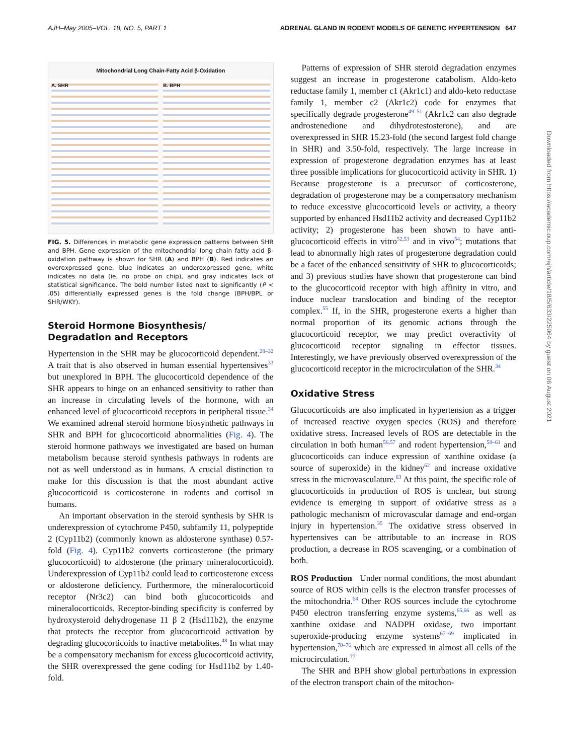AJH–May 2005–VOL. 18, NO. 5, PART 1 ADRENAL GLAND IN RODENT MODELS OF GENETIC HYPERTENSION 647
Mitochondrial Long Chain-Fatty Acid β-Oxidation
A. SHR B. BPH
FIG. 5. Differences in metabolic gene expression patterns between SHR and BPH. Gene expression of the mitochondrial long chain fatty acid β-oxidation pathway is shown for SHR (A) and BPH (B). Red indicates an overexpressed gene, blue indicates an underexpressed gene, white indicates no data (ie, no probe on chip), and gray indicates lack of statistical significance. The bold number listed next to significantly (P < .05) differentially expressed genes is the fold change (BPH/BPL or SHR/WKY).
Steroid Hormone Biosynthesis/
Degradation and Receptors
Hypertension in the SHR may be glucocorticoid dependent.<sup>28–32</sup> A trait that is also observed in human essential hypertensives<sup>33</sup> but unexplored in BPH. The glucocorticoid dependence of the SHR appears to hinge on an enhanced sensitivity to rather than an increase in circulating levels of the hormone, with an enhanced level of glucocorticoid receptors in peripheral tissue.<sup>34</sup> We examined adrenal steroid hormone biosynthetic pathways in SHR and BPH for glucocorticoid abnormalities (Fig. 4). The steroid hormone pathways we investigated are based on human metabolism because steroid synthesis pathways in rodents are not as well understood as in humans. A crucial distinction to make for this discussion is that the most abundant active glucocorticoid is corticosterone in rodents and cortisol in humans.
An important observation in the steroid synthesis by SHR is underexpression of cytochrome P450, subfamily 11, polypeptide 2 (Cyp11b2) (commonly known as aldosterone synthase) 0.57-fold (Fig. 4). Cyp11b2 converts corticosterone (the primary glucocorticoid) to aldosterone (the primary mineralocorticoid). Underexpression of Cyp11b2 could lead to corticosterone excess or aldosterone deficiency. Furthermore, the mineralocorticoid receptor (Nr3c2) can bind both glucocorticoids and mineralocorticoids. Receptor-binding specificity is conferred by hydroxysteroid dehydrogenase 11 β 2 (Hsd11b2), the enzyme that protects the receptor from glucocorticoid activation by degrading glucocorticoids to inactive metabolites.<sup>48</sup> In what may be a compensatory mechanism for excess glucocorticoid activity, the SHR overexpressed the gene coding for Hsd11b2 by 1.40-fold.
Patterns of expression of SHR steroid degradation enzymes suggest an increase in progesterone catabolism. Aldo-keto reductase family 1, member c1 (Akr1c1) and aldo-keto reductase family 1, member c2 (Akr1c2) code for enzymes that specifically degrade progesterone<sup>49–51</sup> (Akr1c2 can also degrade androstenedione and dihydrotestosterone), and are overexpressed in SHR 15.23-fold (the second largest fold change in SHR) and 3.50-fold, respectively. The large increase in expression of progesterone degradation enzymes has at least three possible implications for glucocorticoid activity in SHR. 1) Because progesterone is a precursor of corticosterone, degradation of progesterone may be a compensatory mechanism to reduce excessive glucocorticoid levels or activity, a theory supported by enhanced Hsd11b2 activity and decreased Cyp11b2 activity; 2) progesterone has been shown to have anti-glucocorticoid effects in vitro<sup>52,53</sup> and in vivo<sup>54</sup>; mutations that lead to abnormally high rates of progesterone degradation could be a facet of the enhanced sensitivity of SHR to glucocorticoids; and 3) previous studies have shown that progesterone can bind to the glucocorticoid receptor with high affinity in vitro, and induce nuclear translocation and binding of the receptor complex.<sup>55</sup> If, in the SHR, progesterone exerts a higher than normal proportion of its genomic actions through the glucocorticoid receptor, we may predict overactivity of glucocorticoid receptor signaling in effector tissues. Interestingly, we have previously observed overexpression of the glucocorticoid receptor in the microcirculation of the SHR.<sup>34</sup>
Oxidative Stress
Glucocorticoids are also implicated in hypertension as a trigger of increased reactive oxygen species (ROS) and therefore oxidative stress. Increased levels of ROS are detectable in the circulation in both human<sup>56,57</sup> and rodent hypertension,<sup>58–61</sup> and glucocorticoids can induce expression of xanthine oxidase (a source of superoxide) in the kidney<sup>62</sup> and increase oxidative stress in the microvasculature.<sup>63</sup> At this point, the specific role of glucocorticoids in production of ROS is unclear, but strong evidence is emerging in support of oxidative stress as a pathologic mechanism of microvascular damage and end-organ injury in hypertension.<sup>35</sup> The oxidative stress observed in hypertensives can be attributable to an increase in ROS production, a decrease in ROS scavenging, or a combination of both.
ROS Production Under normal conditions, the most abundant source of ROS within cells is the electron transfer processes of the mitochondria.<sup>64</sup> Other ROS sources include the cytochrome P450 electron transferring enzyme systems,<sup>65,66</sup> as well as xanthine oxidase and NADPH oxidase, two important superoxide-producing enzyme systems<sup>67–69</sup> implicated in hypertension,<sup>70–76</sup> which are expressed in almost all cells of the microcirculation.<sup>77</sup>
The SHR and BPH show global perturbations in expression of the electron transport chain of the mitochon-
Downloaded from https://academic.oup.com/ajh/article/18/5/633/225064 by guest on 06 August 2021